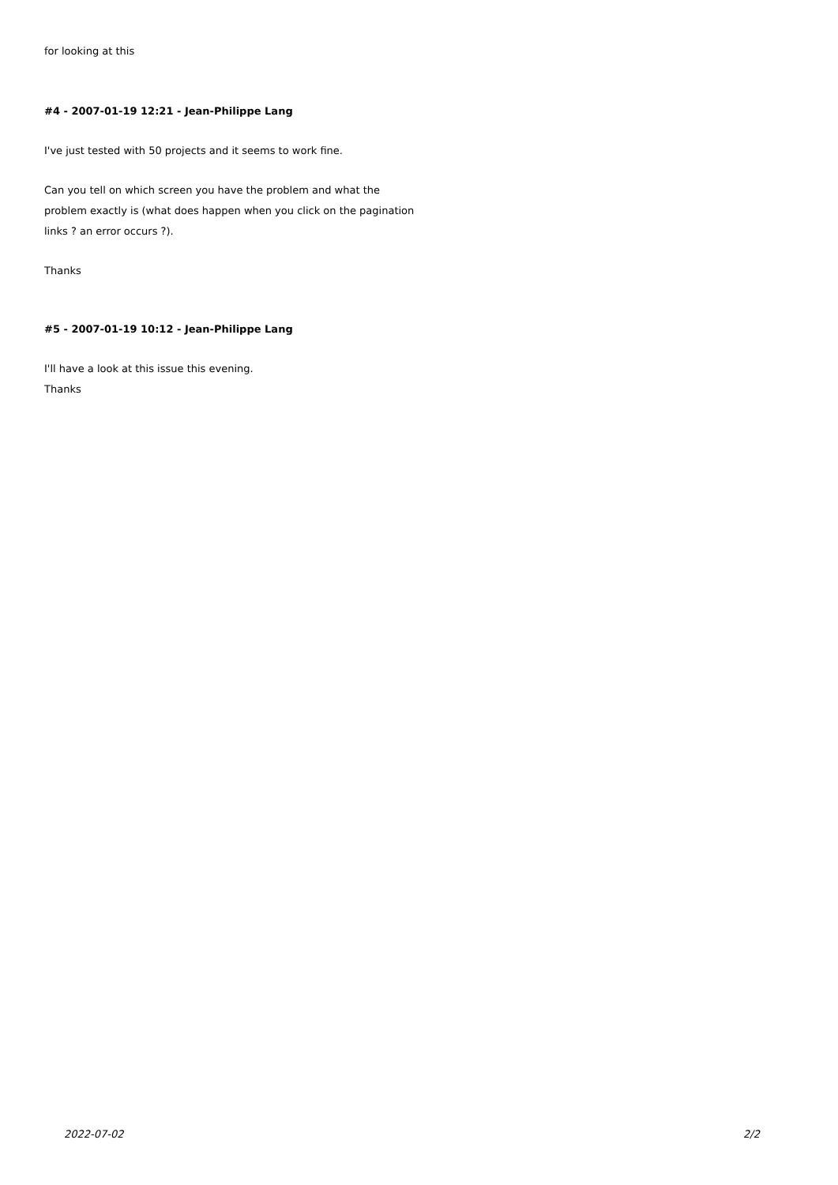for looking at this
#4 - 2007-01-19 12:21 - Jean-Philippe Lang
I've just tested with 50 projects and it seems to work fine.
Can you tell on which screen you have the problem and what the problem exactly is (what does happen when you click on the pagination links ? an error occurs ?).
Thanks
#5 - 2007-01-19 10:12 - Jean-Philippe Lang
I'll have a look at this issue this evening.
Thanks
2022-07-02 2/2